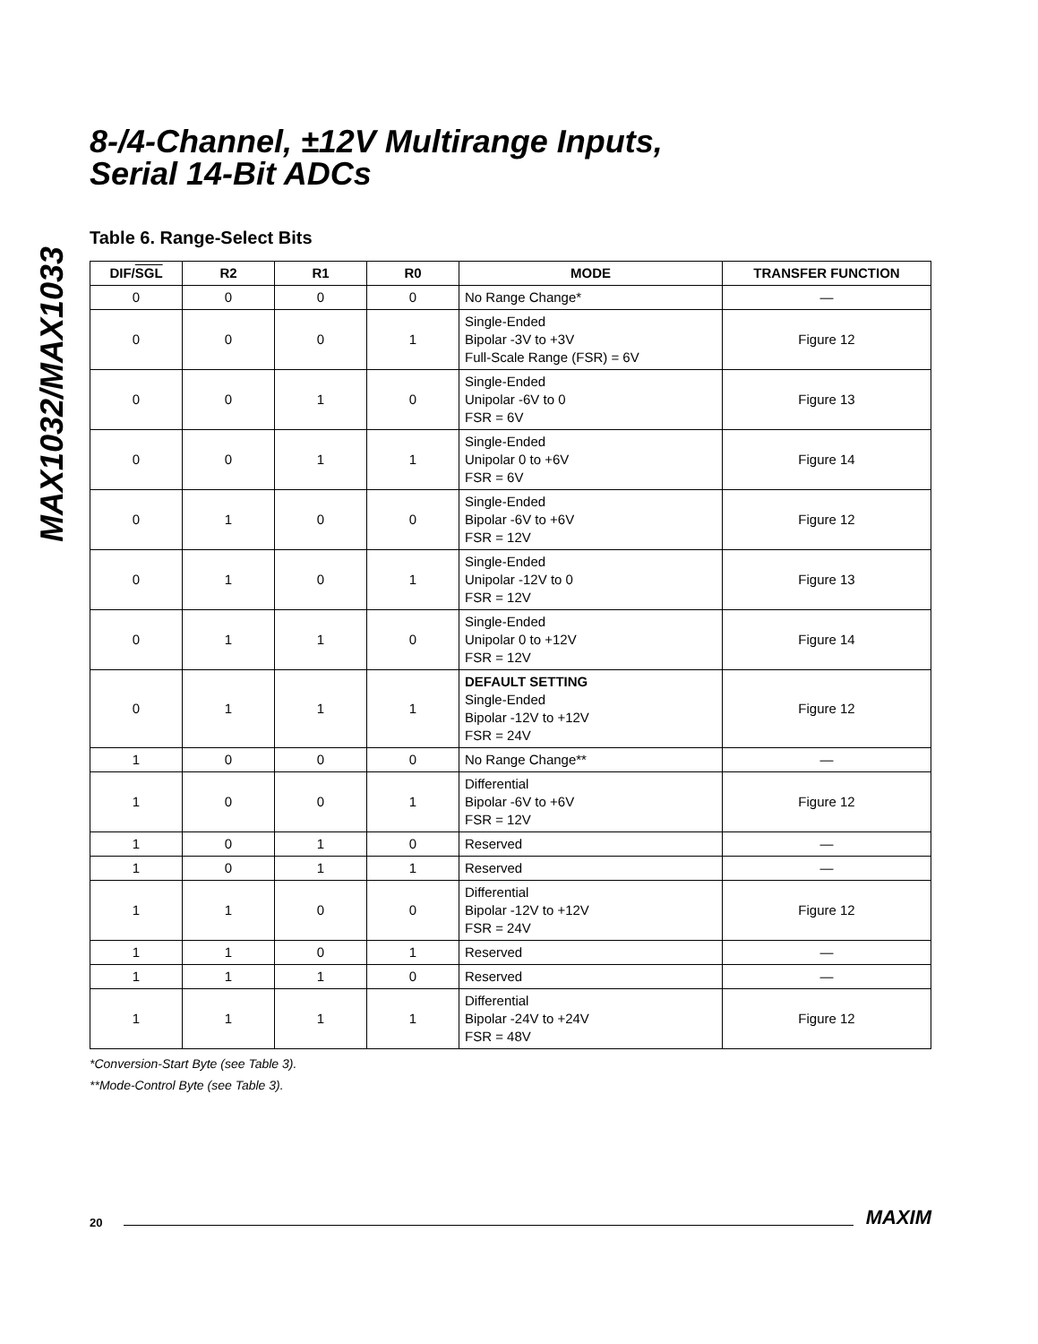MAX1032/MAX1033
8-/4-Channel, ±12V Multirange Inputs,
Serial 14-Bit ADCs
Table 6. Range-Select Bits
| DIF/ SGL | R2 | R1 | R0 | MODE | TRANSFER FUNCTION |
| --- | --- | --- | --- | --- | --- |
| 0 | 0 | 0 | 0 | No Range Change* | — |
| 0 | 0 | 0 | 1 | Single-Ended Bipolar -3V to +3V Full-Scale Range (FSR) = 6V | Figure 12 |
| 0 | 0 | 1 | 0 | Single-Ended Unipolar -6V to 0 FSR = 6V | Figure 13 |
| 0 | 0 | 1 | 1 | Single-Ended Unipolar 0 to +6V FSR = 6V | Figure 14 |
| 0 | 1 | 0 | 0 | Single-Ended Bipolar -6V to +6V FSR = 12V | Figure 12 |
| 0 | 1 | 0 | 1 | Single-Ended Unipolar -12V to 0 FSR = 12V | Figure 13 |
| 0 | 1 | 1 | 0 | Single-Ended Unipolar 0 to +12V FSR = 12V | Figure 14 |
| 0 | 1 | 1 | 1 | DEFAULT SETTING Single-Ended Bipolar -12V to +12V FSR = 24V | Figure 12 |
| 1 | 0 | 0 | 0 | No Range Change** | — |
| 1 | 0 | 0 | 1 | Differential Bipolar -6V to +6V FSR = 12V | Figure 12 |
| 1 | 0 | 1 | 0 | Reserved | — |
| 1 | 0 | 1 | 1 | Reserved | — |
| 1 | 1 | 0 | 0 | Differential Bipolar -12V to +12V FSR = 24V | Figure 12 |
| 1 | 1 | 0 | 1 | Reserved | — |
| 1 | 1 | 1 | 0 | Reserved | — |
| 1 | 1 | 1 | 1 | Differential Bipolar -24V to +24V FSR = 48V | Figure 12 |
*Conversion-Start Byte (see Table 3).
**Mode-Control Byte (see Table 3).
20 MAXIM